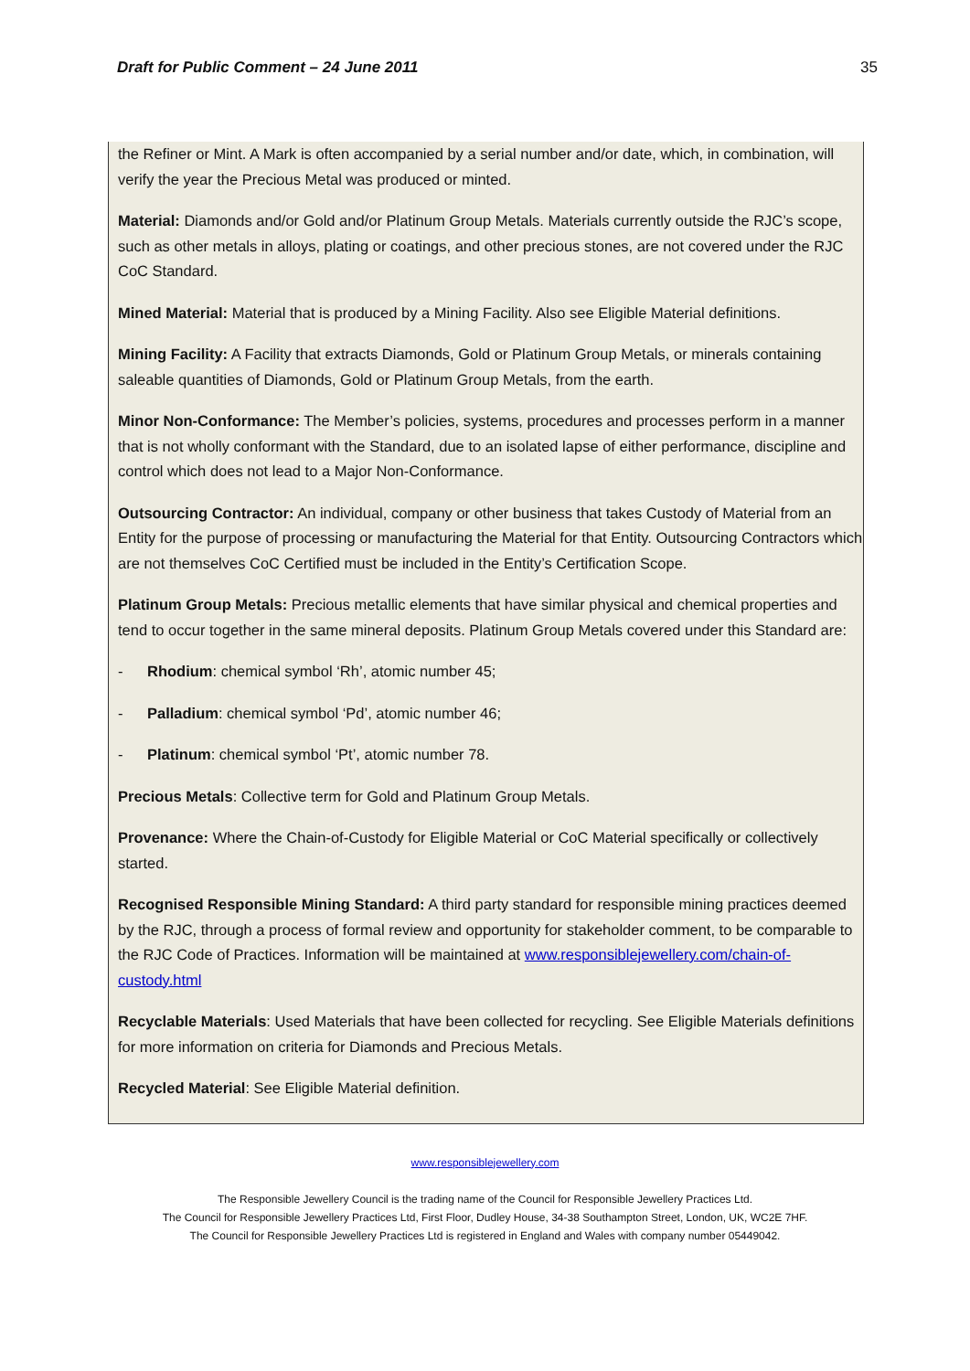Draft for Public Comment – 24 June 2011 35
the Refiner or Mint. A Mark is often accompanied by a serial number and/or date, which, in combination, will verify the year the Precious Metal was produced or minted.
Material: Diamonds and/or Gold and/or Platinum Group Metals. Materials currently outside the RJC’s scope, such as other metals in alloys, plating or coatings, and other precious stones, are not covered under the RJC CoC Standard.
Mined Material: Material that is produced by a Mining Facility. Also see Eligible Material definitions.
Mining Facility: A Facility that extracts Diamonds, Gold or Platinum Group Metals, or minerals containing saleable quantities of Diamonds, Gold or Platinum Group Metals, from the earth.
Minor Non-Conformance: The Member’s policies, systems, procedures and processes perform in a manner that is not wholly conformant with the Standard, due to an isolated lapse of either performance, discipline and control which does not lead to a Major Non-Conformance.
Outsourcing Contractor: An individual, company or other business that takes Custody of Material from an Entity for the purpose of processing or manufacturing the Material for that Entity. Outsourcing Contractors which are not themselves CoC Certified must be included in the Entity’s Certification Scope.
Platinum Group Metals: Precious metallic elements that have similar physical and chemical properties and tend to occur together in the same mineral deposits. Platinum Group Metals covered under this Standard are:
- Rhodium: chemical symbol ‘Rh’, atomic number 45;
- Palladium: chemical symbol ‘Pd’, atomic number 46;
- Platinum: chemical symbol ‘Pt’, atomic number 78.
Precious Metals: Collective term for Gold and Platinum Group Metals.
Provenance: Where the Chain-of-Custody for Eligible Material or CoC Material specifically or collectively started.
Recognised Responsible Mining Standard: A third party standard for responsible mining practices deemed by the RJC, through a process of formal review and opportunity for stakeholder comment, to be comparable to the RJC Code of Practices. Information will be maintained at www.responsiblejewellery.com/chain-of-custody.html
Recyclable Materials: Used Materials that have been collected for recycling. See Eligible Materials definitions for more information on criteria for Diamonds and Precious Metals.
Recycled Material: See Eligible Material definition.
www.responsiblejewellery.com
The Responsible Jewellery Council is the trading name of the Council for Responsible Jewellery Practices Ltd.
The Council for Responsible Jewellery Practices Ltd, First Floor, Dudley House, 34-38 Southampton Street, London, UK, WC2E 7HF.
The Council for Responsible Jewellery Practices Ltd is registered in England and Wales with company number 05449042.